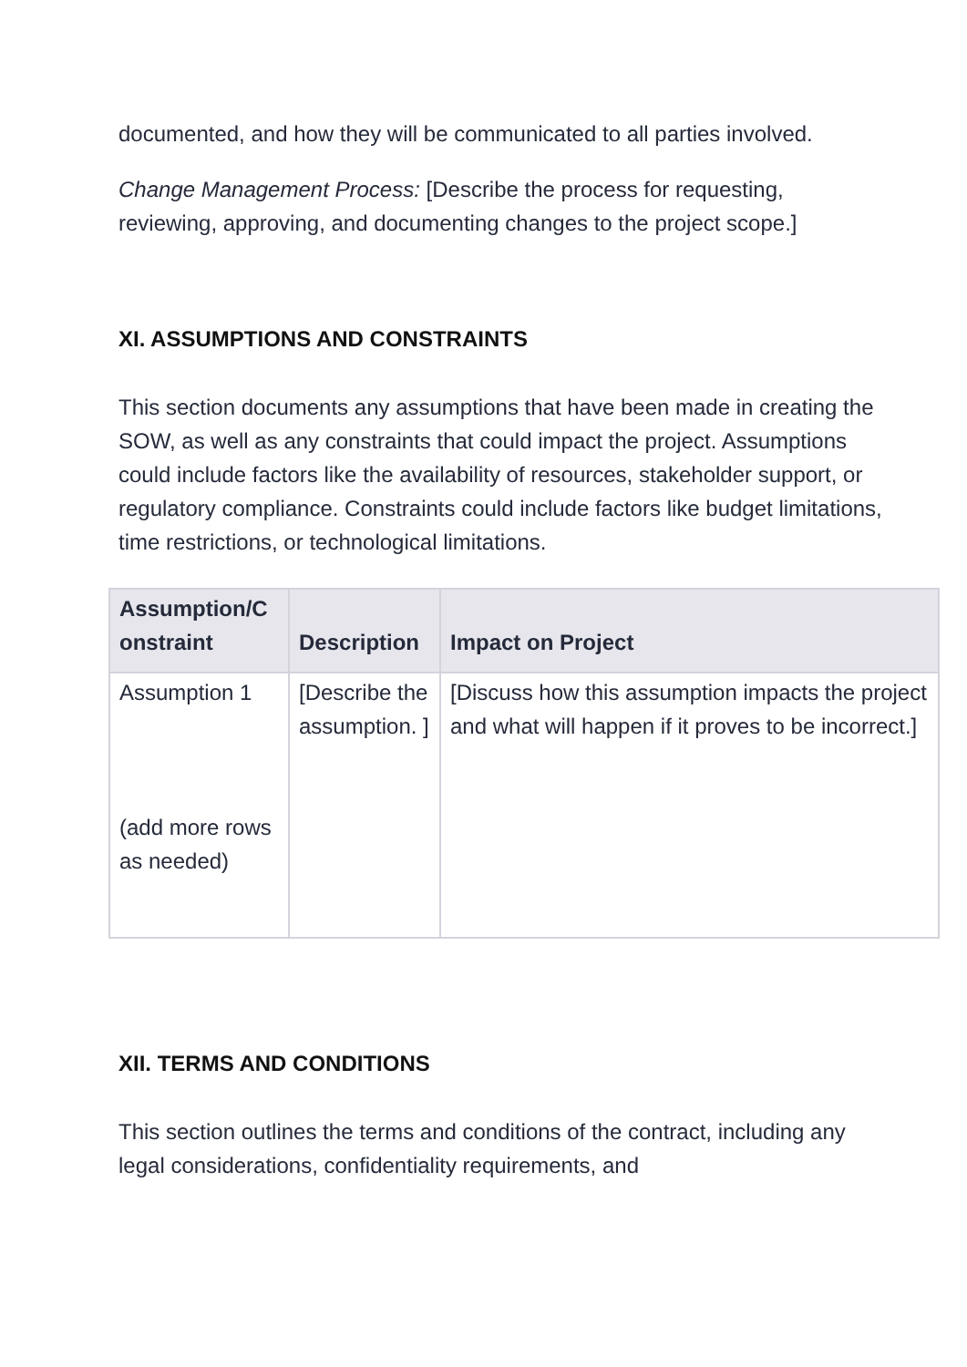documented, and how they will be communicated to all parties involved.
Change Management Process: [Describe the process for requesting, reviewing, approving, and documenting changes to the project scope.]
XI. ASSUMPTIONS AND CONSTRAINTS
This section documents any assumptions that have been made in creating the SOW, as well as any constraints that could impact the project. Assumptions could include factors like the availability of resources, stakeholder support, or regulatory compliance. Constraints could include factors like budget limitations, time restrictions, or technological limitations.
| Assumption/C onstraint | Description | Impact on Project |
| --- | --- | --- |
| Assumption 1 (add more rows as needed) | [Describe the assumption. ] | [Discuss how this assumption impacts the project and what will happen if it proves to be incorrect.] |
XII. TERMS AND CONDITIONS
This section outlines the terms and conditions of the contract, including any legal considerations, confidentiality requirements, and